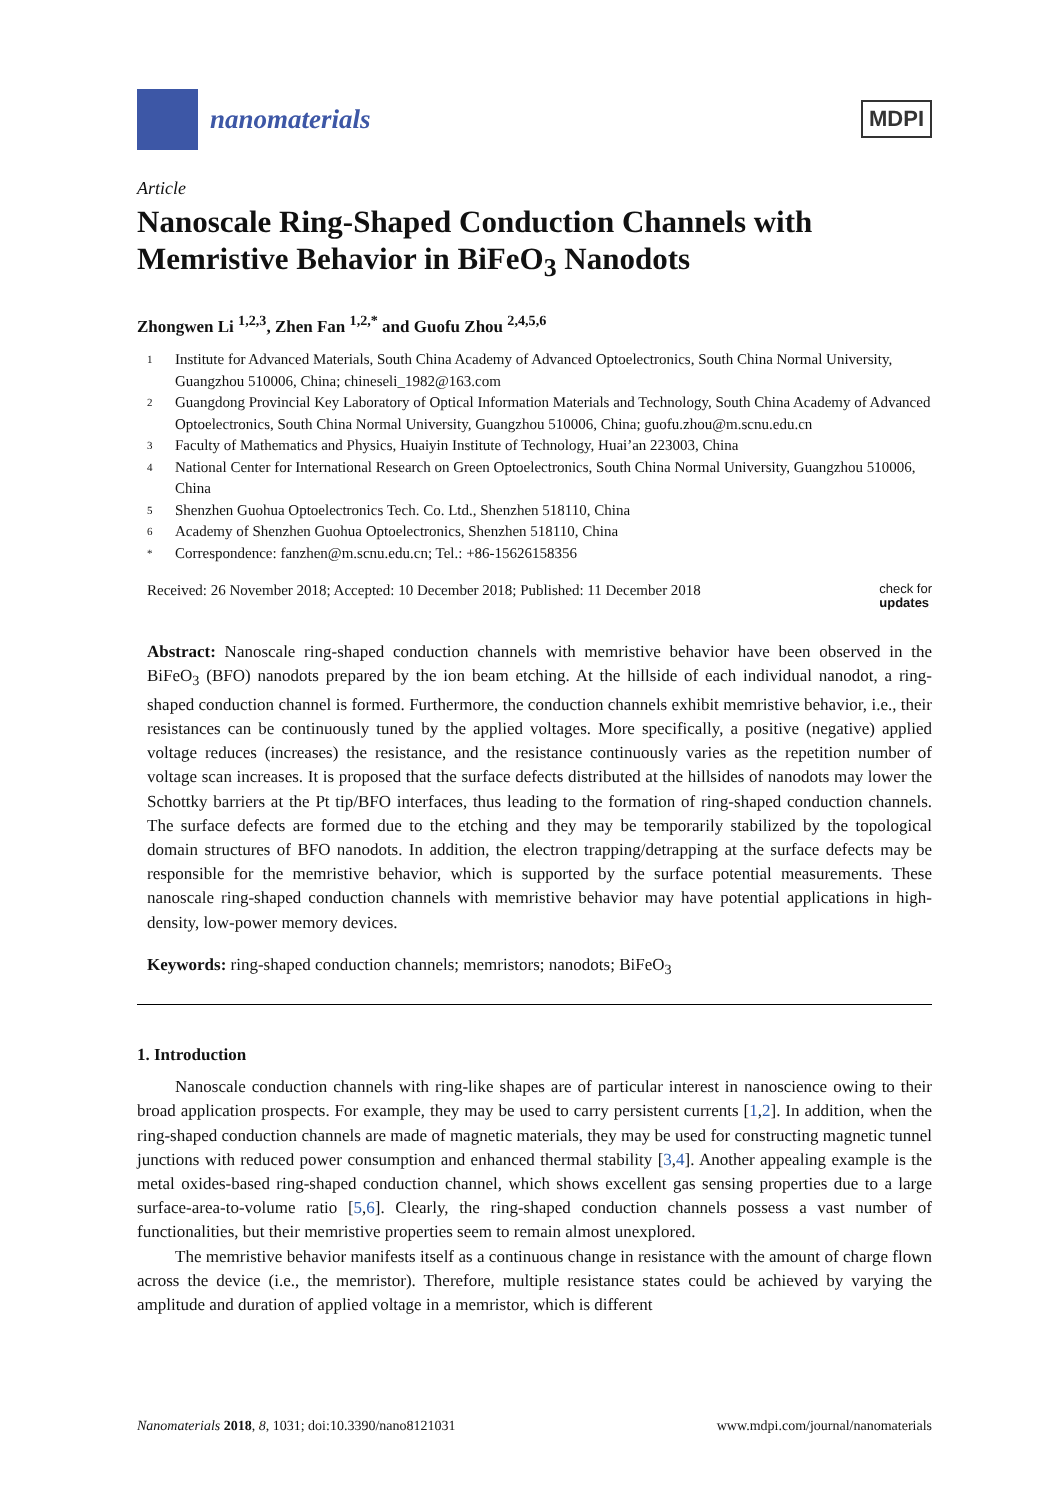nanomaterials
MDPI
Article
Nanoscale Ring-Shaped Conduction Channels with Memristive Behavior in BiFeO<sub>3</sub> Nanodots
Zhongwen Li <sup>1,2,3</sup>, Zhen Fan <sup>1,2,*</sup> and Guofu Zhou <sup>2,4,5,6</sup>
1 Institute for Advanced Materials, South China Academy of Advanced Optoelectronics, South China Normal University, Guangzhou 510006, China; chineseli_1982@163.com
2 Guangdong Provincial Key Laboratory of Optical Information Materials and Technology, South China Academy of Advanced Optoelectronics, South China Normal University, Guangzhou 510006, China; guofu.zhou@m.scnu.edu.cn
3 Faculty of Mathematics and Physics, Huaiyin Institute of Technology, Huai’an 223003, China
4 National Center for International Research on Green Optoelectronics, South China Normal University, Guangzhou 510006, China
5 Shenzhen Guohua Optoelectronics Tech. Co. Ltd., Shenzhen 518110, China
6 Academy of Shenzhen Guohua Optoelectronics, Shenzhen 518110, China
* Correspondence: fanzhen@m.scnu.edu.cn; Tel.: +86-15626158356
Received: 26 November 2018; Accepted: 10 December 2018; Published: 11 December 2018 check for
updates
Abstract: Nanoscale ring-shaped conduction channels with memristive behavior have been observed in the BiFeO<sub>3</sub> (BFO) nanodots prepared by the ion beam etching. At the hillside of each individual nanodot, a ring-shaped conduction channel is formed. Furthermore, the conduction channels exhibit memristive behavior, i.e., their resistances can be continuously tuned by the applied voltages. More specifically, a positive (negative) applied voltage reduces (increases) the resistance, and the resistance continuously varies as the repetition number of voltage scan increases. It is proposed that the surface defects distributed at the hillsides of nanodots may lower the Schottky barriers at the Pt tip/BFO interfaces, thus leading to the formation of ring-shaped conduction channels. The surface defects are formed due to the etching and they may be temporarily stabilized by the topological domain structures of BFO nanodots. In addition, the electron trapping/detrapping at the surface defects may be responsible for the memristive behavior, which is supported by the surface potential measurements. These nanoscale ring-shaped conduction channels with memristive behavior may have potential applications in high-density, low-power memory devices.
Keywords: ring-shaped conduction channels; memristors; nanodots; BiFeO<sub>3</sub>
1. Introduction
Nanoscale conduction channels with ring-like shapes are of particular interest in nanoscience owing to their broad application prospects. For example, they may be used to carry persistent currents [1,2]. In addition, when the ring-shaped conduction channels are made of magnetic materials, they may be used for constructing magnetic tunnel junctions with reduced power consumption and enhanced thermal stability [3,4]. Another appealing example is the metal oxides-based ring-shaped conduction channel, which shows excellent gas sensing properties due to a large surface-area-to-volume ratio [5,6]. Clearly, the ring-shaped conduction channels possess a vast number of functionalities, but their memristive properties seem to remain almost unexplored.
The memristive behavior manifests itself as a continuous change in resistance with the amount of charge flown across the device (i.e., the memristor). Therefore, multiple resistance states could be achieved by varying the amplitude and duration of applied voltage in a memristor, which is different
Nanomaterials 2018, 8, 1031; doi:10.3390/nano8121031 www.mdpi.com/journal/nanomaterials